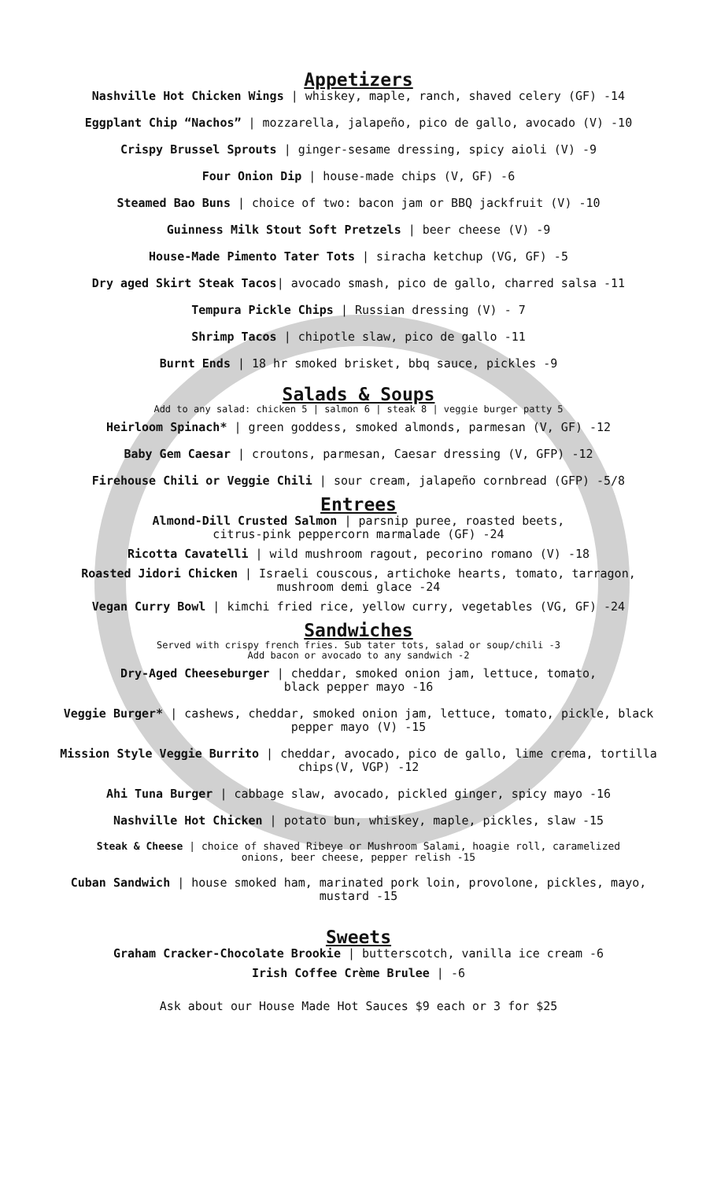Appetizers
Nashville Hot Chicken Wings | whiskey, maple, ranch, shaved celery (GF) -14
Eggplant Chip “Nachos” | mozzarella, jalapeño, pico de gallo, avocado (V) -10
Crispy Brussel Sprouts | ginger-sesame dressing, spicy aioli (V) -9
Four Onion Dip | house-made chips (V, GF) -6
Steamed Bao Buns | choice of two: bacon jam or BBQ jackfruit (V) -10
Guinness Milk Stout Soft Pretzels | beer cheese (V) -9
House-Made Pimento Tater Tots | siracha ketchup (VG, GF) -5
Dry aged Skirt Steak Tacos| avocado smash, pico de gallo, charred salsa -11
Tempura Pickle Chips | Russian dressing (V) - 7
Shrimp Tacos | chipotle slaw, pico de gallo -11
Burnt Ends | 18 hr smoked brisket, bbq sauce, pickles -9
Salads & Soups
Add to any salad: chicken 5 | salmon 6 | steak 8 | veggie burger patty 5
Heirloom Spinach* | green goddess, smoked almonds, parmesan (V, GF) -12
Baby Gem Caesar | croutons, parmesan, Caesar dressing (V, GFP) -12
Firehouse Chili or Veggie Chili | sour cream, jalapeño cornbread (GFP) -5/8
Entrees
Almond-Dill Crusted Salmon | parsnip puree, roasted beets,
citrus-pink peppercorn marmalade (GF) -24
Ricotta Cavatelli | wild mushroom ragout, pecorino romano (V) -18
Roasted Jidori Chicken | Israeli couscous, artichoke hearts, tomato, tarragon,
mushroom demi glace -24
Vegan Curry Bowl | kimchi fried rice, yellow curry, vegetables (VG, GF) -24
Sandwiches
Served with crispy french fries. Sub tater tots, salad or soup/chili -3
Add bacon or avocado to any sandwich -2
Dry-Aged Cheeseburger | cheddar, smoked onion jam, lettuce, tomato,
black pepper mayo -16
Veggie Burger* | cashews, cheddar, smoked onion jam, lettuce, tomato, pickle, black
pepper mayo (V) -15
Mission Style Veggie Burrito | cheddar, avocado, pico de gallo, lime crema, tortilla
chips(V, VGP) -12
Ahi Tuna Burger | cabbage slaw, avocado, pickled ginger, spicy mayo -16
Nashville Hot Chicken | potato bun, whiskey, maple, pickles, slaw -15
Steak & Cheese | choice of shaved Ribeye or Mushroom Salami, hoagie roll, caramelized
onions, beer cheese, pepper relish -15
Cuban Sandwich | house smoked ham, marinated pork loin, provolone, pickles, mayo,
mustard -15
Sweets
Graham Cracker-Chocolate Brookie | butterscotch, vanilla ice cream -6
Irish Coffee Crème Brulee | -6
Ask about our House Made Hot Sauces $9 each or 3 for $25